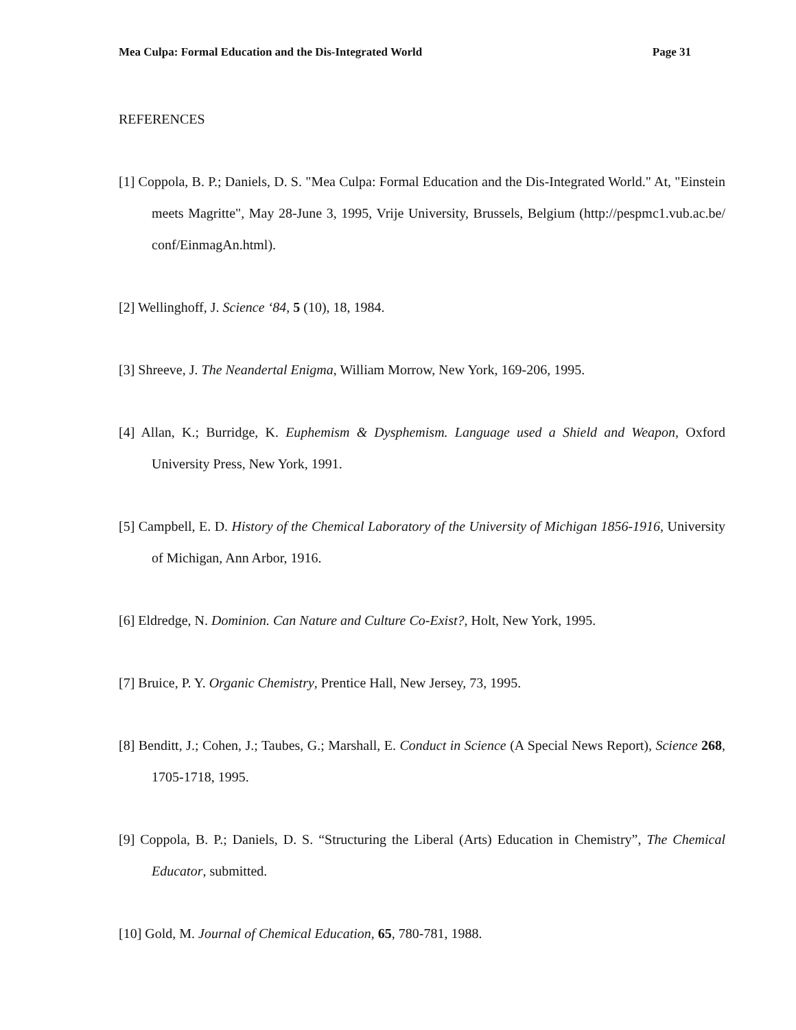Mea Culpa: Formal Education and the Dis-Integrated World Page 31
REFERENCES
[1] Coppola, B. P.; Daniels, D. S. "Mea Culpa: Formal Education and the Dis-Integrated World." At, "Einstein meets Magritte", May 28-June 3, 1995, Vrije University, Brussels, Belgium (http://pespmc1.vub.ac.be/ conf/EinmagAn.html).
[2] Wellinghoff, J. Science ‘84, 5 (10), 18, 1984.
[3] Shreeve, J. The Neandertal Enigma, William Morrow, New York, 169-206, 1995.
[4] Allan, K.; Burridge, K. Euphemism & Dysphemism. Language used a Shield and Weapon, Oxford University Press, New York, 1991.
[5] Campbell, E. D. History of the Chemical Laboratory of the University of Michigan 1856-1916, University of Michigan, Ann Arbor, 1916.
[6] Eldredge, N. Dominion. Can Nature and Culture Co-Exist?, Holt, New York, 1995.
[7] Bruice, P. Y. Organic Chemistry, Prentice Hall, New Jersey, 73, 1995.
[8] Benditt, J.; Cohen, J.; Taubes, G.; Marshall, E. Conduct in Science (A Special News Report), Science 268, 1705-1718, 1995.
[9] Coppola, B. P.; Daniels, D. S. “Structuring the Liberal (Arts) Education in Chemistry”, The Chemical Educator, submitted.
[10] Gold, M. Journal of Chemical Education, 65, 780-781, 1988.